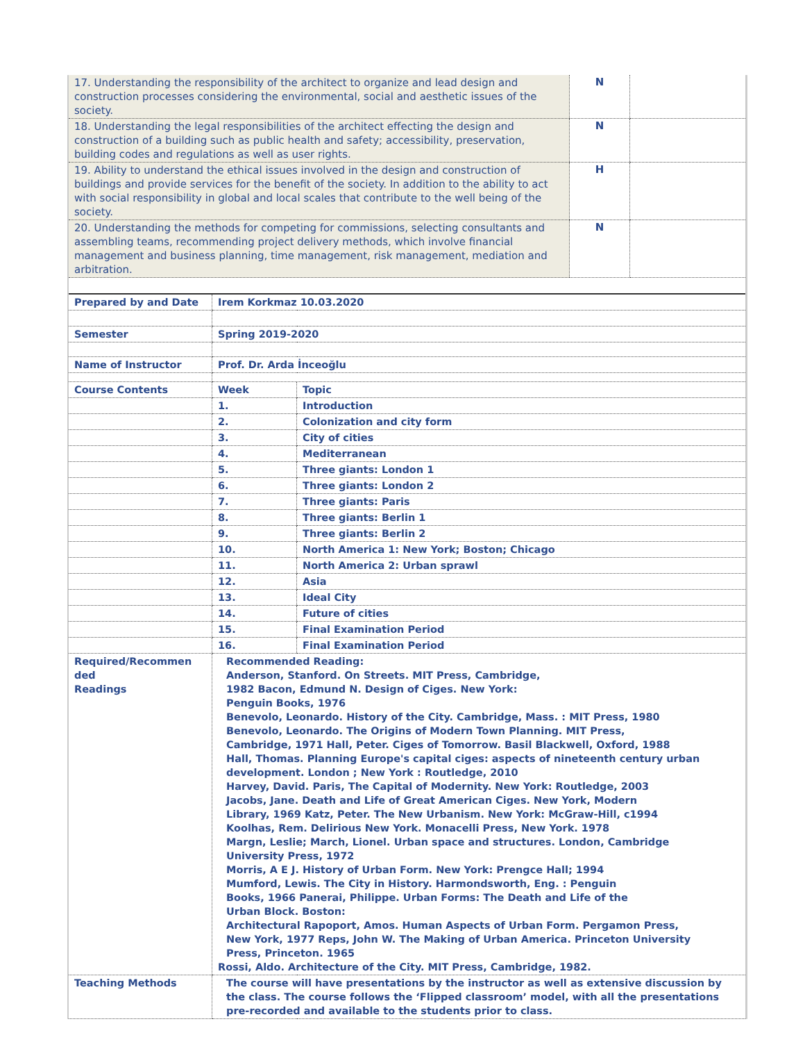| 17. Understanding the responsibility of the architect to organize and lead design and construction processes considering the environmental, social and aesthetic issues of the society. | N | |
| 18. Understanding the legal responsibilities of the architect effecting the design and construction of a building such as public health and safety; accessibility, preservation, building codes and regulations as well as user rights. | N | |
| 19. Ability to understand the ethical issues involved in the design and construction of buildings and provide services for the benefit of the society. In addition to the ability to act with social responsibility in global and local scales that contribute to the well being of the society. | H | |
| 20. Understanding the methods for competing for commissions, selecting consultants and assembling teams, recommending project delivery methods, which involve financial management and business planning, time management, risk management, mediation and arbitration. | N | |
| Prepared by and Date | Irem Korkmaz 10.03.2020 | |
| Semester | Spring 2019-2020 | |
| Name of Instructor | Prof. Dr. Arda İnceoğlu | |
| Course Contents | Week | Topic |
| | 1. | Introduction |
| | 2. | Colonization and city form |
| | 3. | City of cities |
| | 4. | Mediterranean |
| | 5. | Three giants: London 1 |
| | 6. | Three giants: London 2 |
| | 7. | Three giants: Paris |
| | 8. | Three giants: Berlin 1 |
| | 9. | Three giants: Berlin 2 |
| | 10. | North America 1: New York; Boston; Chicago |
| | 11. | North America 2: Urban sprawl |
| | 12. | Asia |
| | 13. | Ideal City |
| | 14. | Future of cities |
| | 15. | Final Examination Period |
| | 16. | Final Examination Period |
| Required/Recommen ded Readings | Recommended Reading: Anderson, Stanford. On Streets. MIT Press, Cambridge, 1982 Bacon, Edmund N. Design of Ciges. New York: Penguin Books, 1976 Benevolo, Leonardo. History of the City. Cambridge, Mass. : MIT Press, 1980 Benevolo, Leonardo. The Origins of Modern Town Planning. MIT Press, Cambridge, 1971 Hall, Peter. Ciges of Tomorrow. Basil Blackwell, Oxford, 1988 Hall, Thomas. Planning Europe's capital ciges: aspects of nineteenth century urban development. London ; New York : Routledge, 2010 Harvey, David. Paris, The Capital of Modernity. New York: Routledge, 2003 Jacobs, Jane. Death and Life of Great American Ciges. New York, Modern Library, 1969 Katz, Peter. The New Urbanism. New York: McGraw-Hill, c1994 Koolhas, Rem. Delirious New York. Monacelli Press, New York. 1978 Margn, Leslie; March, Lionel. Urban space and structures. London, Cambridge University Press, 1972 Morris, A E J. History of Urban Form. New York: Prengce Hall; 1994 Mumford, Lewis. The City in History. Harmondsworth, Eng. : Penguin Books, 1966 Panerai, Philippe. Urban Forms: The Death and Life of the Urban Block. Boston: Architectural Rapoport, Amos. Human Aspects of Urban Form. Pergamon Press, New York, 1977 Reps, John W. The Making of Urban America. Princeton University Press, Princeton. 1965 Rossi, Aldo. Architecture of the City. MIT Press, Cambridge, 1982. | |
| Teaching Methods | The course will have presentations by the instructor as well as extensive discussion by the class. The course follows the ‘Flipped classroom’ model, with all the presentations pre-recorded and available to the students prior to class. | |